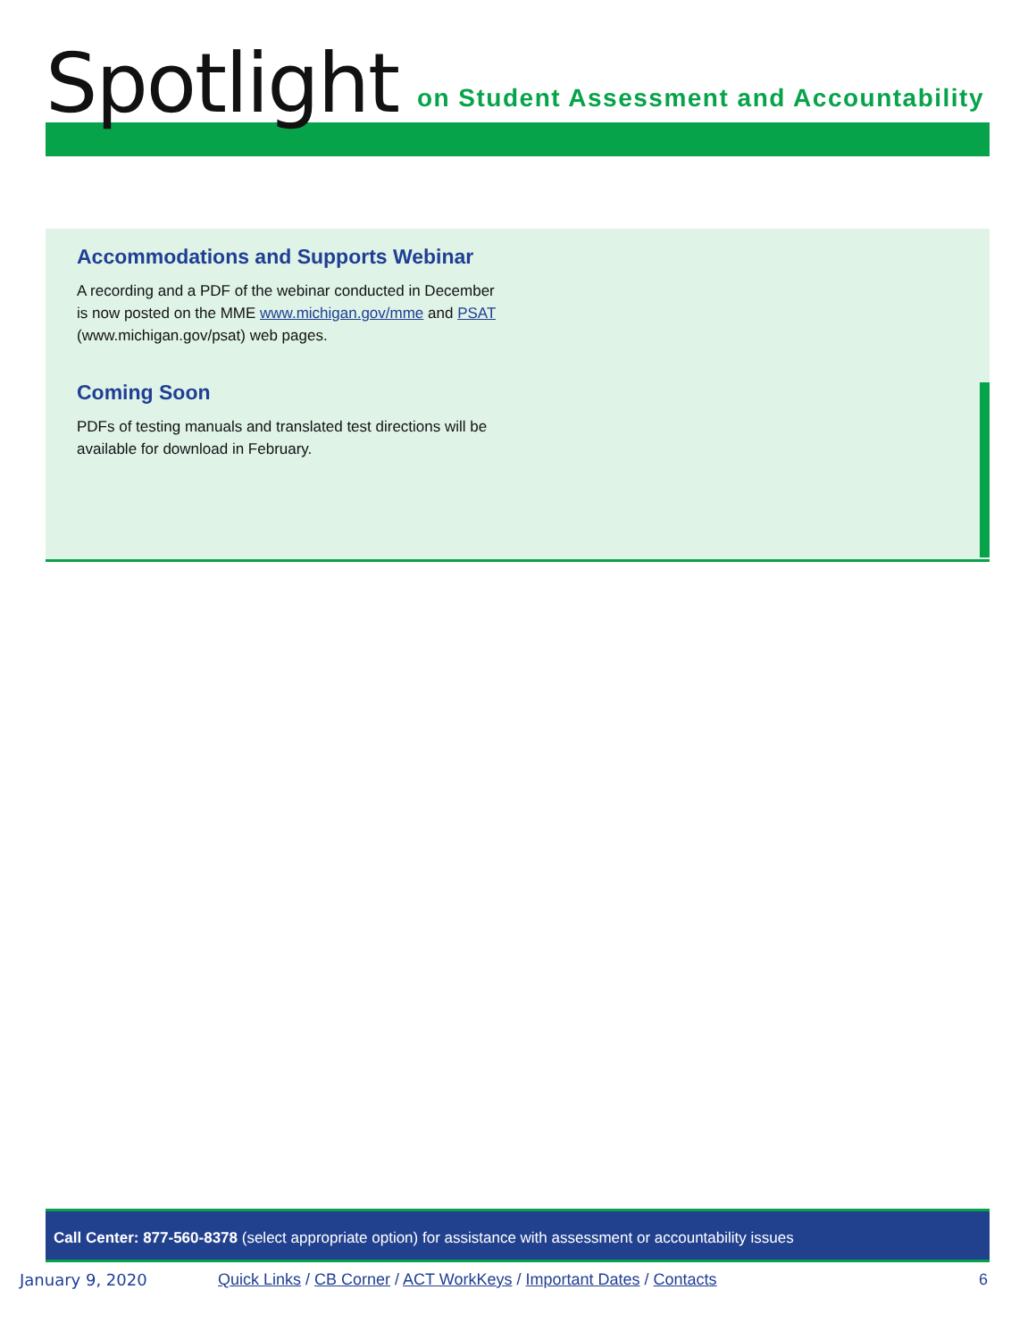Spotlight
on Student Assessment and Accountability
Accommodations and Supports Webinar
A recording and a PDF of the webinar conducted in December is now posted on the MME www.michigan.gov/mme and PSAT (www.michigan.gov/psat) web pages.
Coming Soon
PDFs of testing manuals and translated test directions will be available for download in February.
Call Center: 877-560-8378 (select appropriate option) for assistance with assessment or accountability issues
January 9, 2020 Quick Links / CB Corner / ACT WorkKeys / Important Dates / Contacts 6